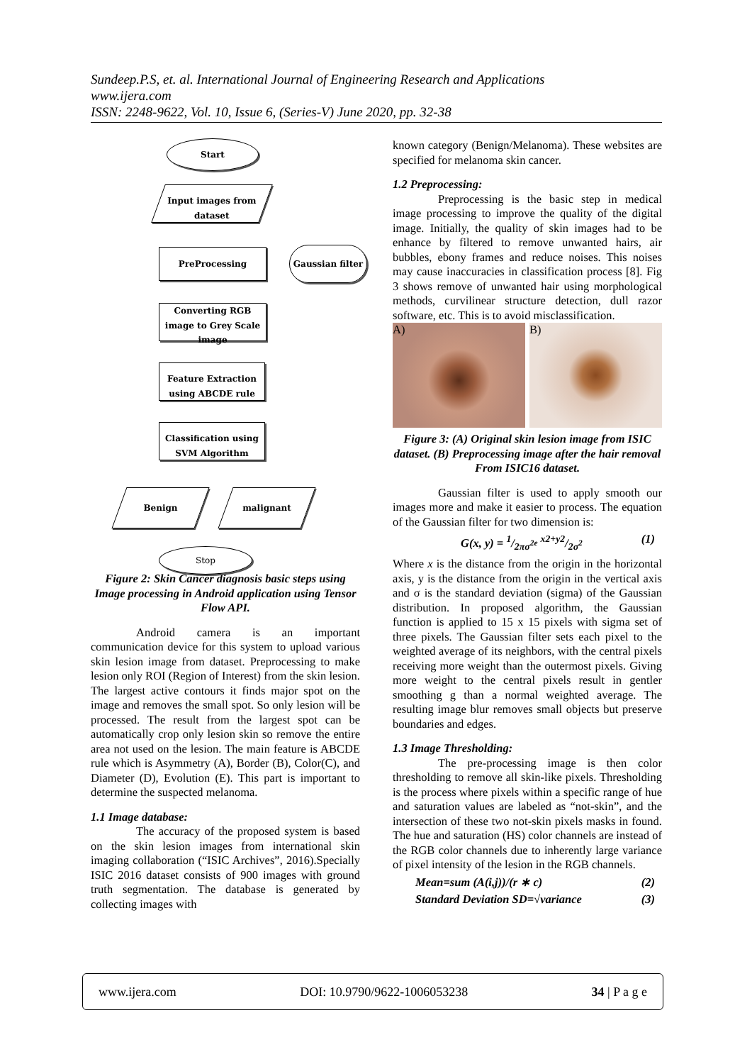Sundeep.P.S, et. al. International Journal of Engineering Research and Applications
www.ijera.com
ISSN: 2248-9622, Vol. 10, Issue 6, (Series-V) June 2020, pp. 32-38
Start
Input images from dataset
PreProcessing Gaussian filter
Converting RGB image to Grey Scale image
Feature Extraction using ABCDE rule
Classification using SVM Algorithm
Benign malignant
Stop
Figure 2: Skin Cancer diagnosis basic steps using Image processing in Android application using Tensor Flow API.
Android camera is an important communication device for this system to upload various skin lesion image from dataset. Preprocessing to make lesion only ROI (Region of Interest) from the skin lesion. The largest active contours it finds major spot on the image and removes the small spot. So only lesion will be processed. The result from the largest spot can be automatically crop only lesion skin so remove the entire area not used on the lesion. The main feature is ABCDE rule which is Asymmetry (A), Border (B), Color(C), and Diameter (D), Evolution (E). This part is important to determine the suspected melanoma.
1.1 Image database:
The accuracy of the proposed system is based on the skin lesion images from international skin imaging collaboration (“ISIC Archives”, 2016).Specially ISIC 2016 dataset consists of 900 images with ground truth segmentation. The database is generated by collecting images with
known category (Benign/Melanoma). These websites are specified for melanoma skin cancer.
1.2 Preprocessing:
Preprocessing is the basic step in medical image processing to improve the quality of the digital image. Initially, the quality of skin images had to be enhance by filtered to remove unwanted hairs, air bubbles, ebony frames and reduce noises. This noises may cause inaccuracies in classification process [8]. Fig 3 shows remove of unwanted hair using morphological methods, curvilinear structure detection, dull razor software, etc. This is to avoid misclassification.
A) B)
Figure 3: (A) Original skin lesion image from ISIC dataset. (B) Preprocessing image after the hair removal From ISIC16 dataset.
Gaussian filter is used to apply smooth our images more and make it easier to process. The equation of the Gaussian filter for two dimension is:
G(x, y) = 1/2πσ<sup>2e</sup> x2+y2/2σ<sup>2</sup> (1)
Where x is the distance from the origin in the horizontal axis, y is the distance from the origin in the vertical axis and σ is the standard deviation (sigma) of the Gaussian distribution. In proposed algorithm, the Gaussian function is applied to 15 x 15 pixels with sigma set of three pixels. The Gaussian filter sets each pixel to the weighted average of its neighbors, with the central pixels receiving more weight than the outermost pixels. Giving more weight to the central pixels result in gentler smoothing g than a normal weighted average. The resulting image blur removes small objects but preserve boundaries and edges.
1.3 Image Thresholding:
The pre-processing image is then color thresholding to remove all skin-like pixels. Thresholding is the process where pixels within a specific range of hue and saturation values are labeled as “not-skin”, and the intersection of these two not-skin pixels masks in found. The hue and saturation (HS) color channels are instead of the RGB color channels due to inherently large variance of pixel intensity of the lesion in the RGB channels.
Mean=sum (A(i,j))/(r ∗ c) (2)
Standard Deviation SD=√variance (3)
www.ijera.com DOI: 10.9790/9622-1006053238 34 | P a g e